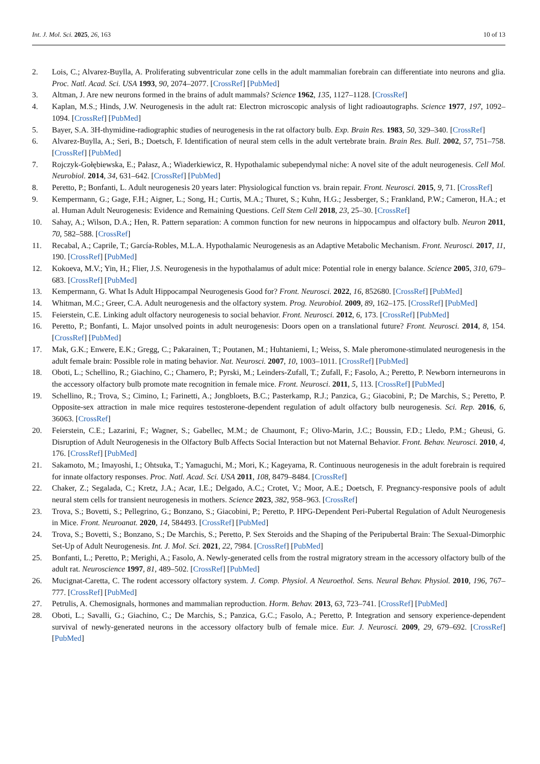Int. J. Mol. Sci. 2025, 26, 163 10 of 13
2. Lois, C.; Alvarez-Buylla, A. Proliferating subventricular zone cells in the adult mammalian forebrain can differentiate into neurons and glia. Proc. Natl. Acad. Sci. USA 1993, 90, 2074–2077. [CrossRef] [PubMed]
3. Altman, J. Are new neurons formed in the brains of adult mammals? Science 1962, 135, 1127–1128. [CrossRef]
4. Kaplan, M.S.; Hinds, J.W. Neurogenesis in the adult rat: Electron microscopic analysis of light radioautographs. Science 1977, 197, 1092–1094. [CrossRef] [PubMed]
5. Bayer, S.A. 3H-thymidine-radiographic studies of neurogenesis in the rat olfactory bulb. Exp. Brain Res. 1983, 50, 329–340. [CrossRef]
6. Alvarez-Buylla, A.; Seri, B.; Doetsch, F. Identification of neural stem cells in the adult vertebrate brain. Brain Res. Bull. 2002, 57, 751–758. [CrossRef] [PubMed]
7. Rojczyk-Gołębiewska, E.; Pałasz, A.; Wiaderkiewicz, R. Hypothalamic subependymal niche: A novel site of the adult neurogenesis. Cell Mol. Neurobiol. 2014, 34, 631–642. [CrossRef] [PubMed]
8. Peretto, P.; Bonfanti, L. Adult neurogenesis 20 years later: Physiological function vs. brain repair. Front. Neurosci. 2015, 9, 71. [CrossRef]
9. Kempermann, G.; Gage, F.H.; Aigner, L.; Song, H.; Curtis, M.A.; Thuret, S.; Kuhn, H.G.; Jessberger, S.; Frankland, P.W.; Cameron, H.A.; et al. Human Adult Neurogenesis: Evidence and Remaining Questions. Cell Stem Cell 2018, 23, 25–30. [CrossRef]
10. Sahay, A.; Wilson, D.A.; Hen, R. Pattern separation: A common function for new neurons in hippocampus and olfactory bulb. Neuron 2011, 70, 582–588. [CrossRef]
11. Recabal, A.; Caprile, T.; García-Robles, M.L.A. Hypothalamic Neurogenesis as an Adaptive Metabolic Mechanism. Front. Neurosci. 2017, 11, 190. [CrossRef] [PubMed]
12. Kokoeva, M.V.; Yin, H.; Flier, J.S. Neurogenesis in the hypothalamus of adult mice: Potential role in energy balance. Science 2005, 310, 679–683. [CrossRef] [PubMed]
13. Kempermann, G. What Is Adult Hippocampal Neurogenesis Good for? Front. Neurosci. 2022, 16, 852680. [CrossRef] [PubMed]
14. Whitman, M.C.; Greer, C.A. Adult neurogenesis and the olfactory system. Prog. Neurobiol. 2009, 89, 162–175. [CrossRef] [PubMed]
15. Feierstein, C.E. Linking adult olfactory neurogenesis to social behavior. Front. Neurosci. 2012, 6, 173. [CrossRef] [PubMed]
16. Peretto, P.; Bonfanti, L. Major unsolved points in adult neurogenesis: Doors open on a translational future? Front. Neurosci. 2014, 8, 154. [CrossRef] [PubMed]
17. Mak, G.K.; Enwere, E.K.; Gregg, C.; Pakarainen, T.; Poutanen, M.; Huhtaniemi, I.; Weiss, S. Male pheromone-stimulated neurogenesis in the adult female brain: Possible role in mating behavior. Nat. Neurosci. 2007, 10, 1003–1011. [CrossRef] [PubMed]
18. Oboti, L.; Schellino, R.; Giachino, C.; Chamero, P.; Pyrski, M.; Leinders-Zufall, T.; Zufall, F.; Fasolo, A.; Peretto, P. Newborn interneurons in the accessory olfactory bulb promote mate recognition in female mice. Front. Neurosci. 2011, 5, 113. [CrossRef] [PubMed]
19. Schellino, R.; Trova, S.; Cimino, I.; Farinetti, A.; Jongbloets, B.C.; Pasterkamp, R.J.; Panzica, G.; Giacobini, P.; De Marchis, S.; Peretto, P. Opposite-sex attraction in male mice requires testosterone-dependent regulation of adult olfactory bulb neurogenesis. Sci. Rep. 2016, 6, 36063. [CrossRef]
20. Feierstein, C.E.; Lazarini, F.; Wagner, S.; Gabellec, M.M.; de Chaumont, F.; Olivo-Marin, J.C.; Boussin, F.D.; Lledo, P.M.; Gheusi, G. Disruption of Adult Neurogenesis in the Olfactory Bulb Affects Social Interaction but not Maternal Behavior. Front. Behav. Neurosci. 2010, 4, 176. [CrossRef] [PubMed]
21. Sakamoto, M.; Imayoshi, I.; Ohtsuka, T.; Yamaguchi, M.; Mori, K.; Kageyama, R. Continuous neurogenesis in the adult forebrain is required for innate olfactory responses. Proc. Natl. Acad. Sci. USA 2011, 108, 8479–8484. [CrossRef]
22. Chaker, Z.; Segalada, C.; Kretz, J.A.; Acar, I.E.; Delgado, A.C.; Crotet, V.; Moor, A.E.; Doetsch, F. Pregnancy-responsive pools of adult neural stem cells for transient neurogenesis in mothers. Science 2023, 382, 958–963. [CrossRef]
23. Trova, S.; Bovetti, S.; Pellegrino, G.; Bonzano, S.; Giacobini, P.; Peretto, P. HPG-Dependent Peri-Pubertal Regulation of Adult Neurogenesis in Mice. Front. Neuroanat. 2020, 14, 584493. [CrossRef] [PubMed]
24. Trova, S.; Bovetti, S.; Bonzano, S.; De Marchis, S.; Peretto, P. Sex Steroids and the Shaping of the Peripubertal Brain: The Sexual-Dimorphic Set-Up of Adult Neurogenesis. Int. J. Mol. Sci. 2021, 22, 7984. [CrossRef] [PubMed]
25. Bonfanti, L.; Peretto, P.; Merighi, A.; Fasolo, A. Newly-generated cells from the rostral migratory stream in the accessory olfactory bulb of the adult rat. Neuroscience 1997, 81, 489–502. [CrossRef] [PubMed]
26. Mucignat-Caretta, C. The rodent accessory olfactory system. J. Comp. Physiol. A Neuroethol. Sens. Neural Behav. Physiol. 2010, 196, 767–777. [CrossRef] [PubMed]
27. Petrulis, A. Chemosignals, hormones and mammalian reproduction. Horm. Behav. 2013, 63, 723–741. [CrossRef] [PubMed]
28. Oboti, L.; Savalli, G.; Giachino, C.; De Marchis, S.; Panzica, G.C.; Fasolo, A.; Peretto, P. Integration and sensory experience-dependent survival of newly-generated neurons in the accessory olfactory bulb of female mice. Eur. J. Neurosci. 2009, 29, 679–692. [CrossRef] [PubMed]